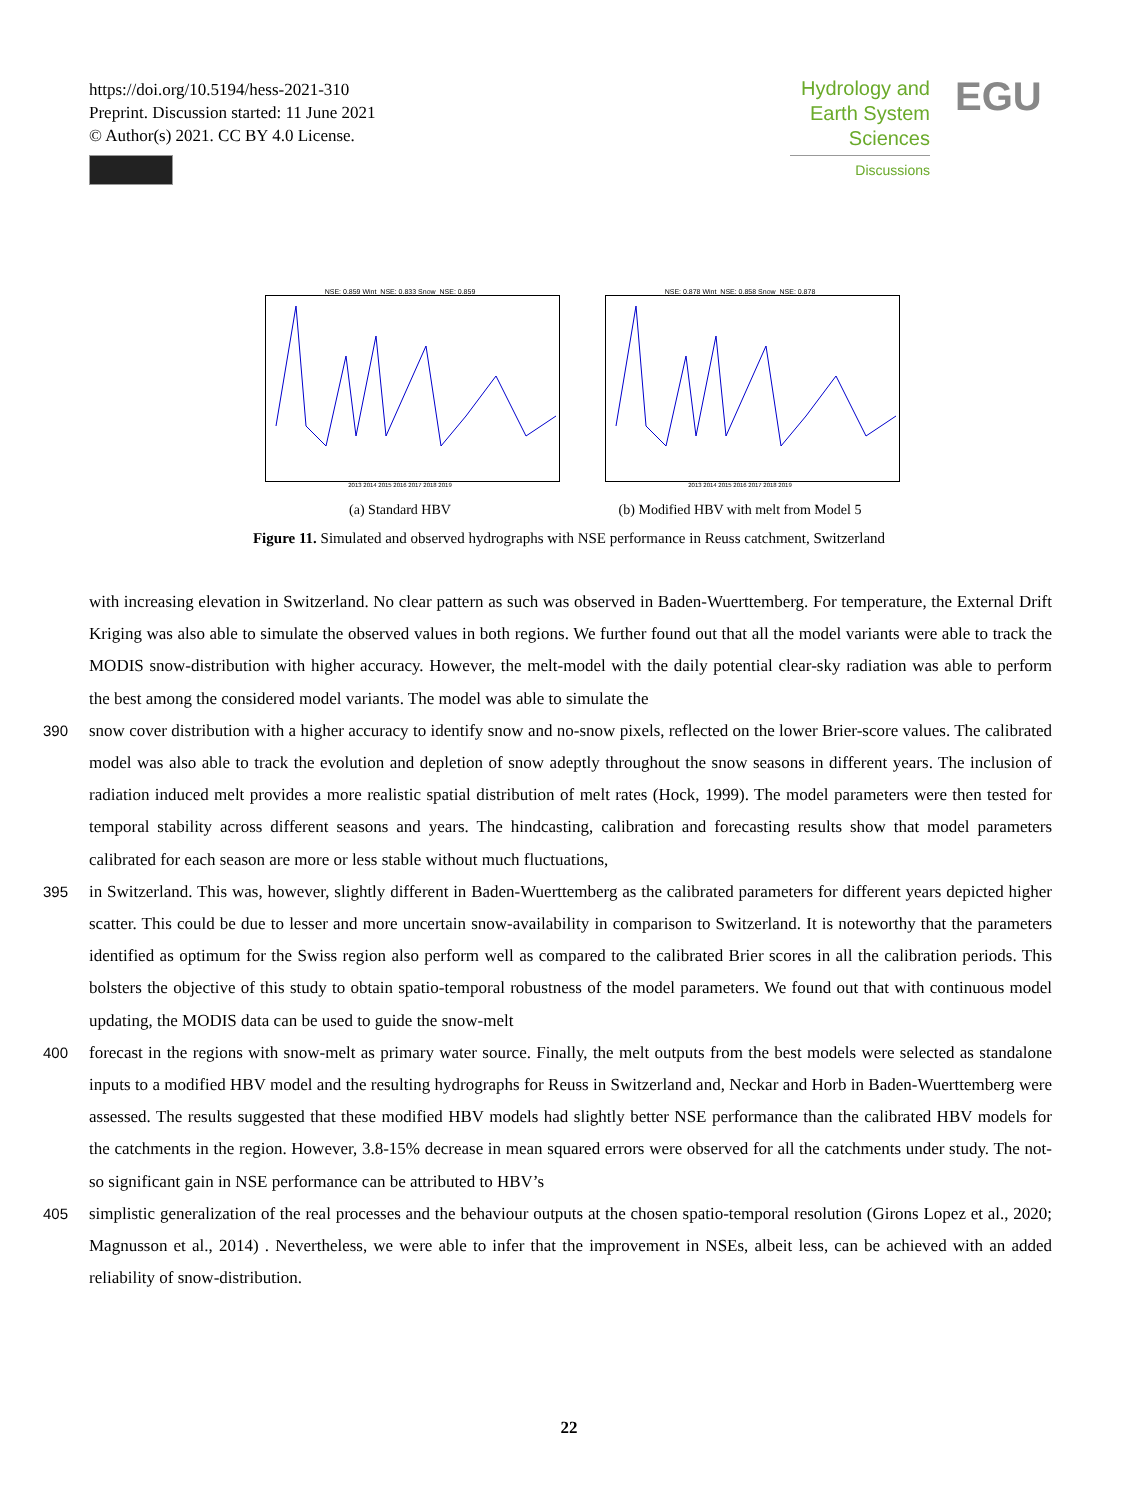https://doi.org/10.5194/hess-2021-310
Preprint. Discussion started: 11 June 2021
© Author(s) 2021. CC BY 4.0 License.
Hydrology and Earth System Sciences
Discussions
EGU
NSE: 0.859 Wint_NSE: 0.833 Snow_NSE: 0.859
2013 2014 2015 2016 2017 2018 2019
(a) Standard HBV
NSE: 0.878 Wint_NSE: 0.858 Snow_NSE: 0.878
2013 2014 2015 2016 2017 2018 2019
(b) Modified HBV with melt from Model 5
Figure 11. Simulated and observed hydrographs with NSE performance in Reuss catchment, Switzerland
with increasing elevation in Switzerland. No clear pattern as such was observed in Baden-Wuerttemberg. For temperature, the External Drift Kriging was also able to simulate the observed values in both regions. We further found out that all the model variants were able to track the MODIS snow-distribution with higher accuracy. However, the melt-model with the daily potential clear-sky radiation was able to perform the best among the considered model variants. The model was able to simulate the
390 snow cover distribution with a higher accuracy to identify snow and no-snow pixels, reflected on the lower Brier-score values. The calibrated model was also able to track the evolution and depletion of snow adeptly throughout the snow seasons in different years. The inclusion of radiation induced melt provides a more realistic spatial distribution of melt rates (Hock, 1999). The model parameters were then tested for temporal stability across different seasons and years. The hindcasting, calibration and forecasting results show that model parameters calibrated for each season are more or less stable without much fluctuations,
395 in Switzerland. This was, however, slightly different in Baden-Wuerttemberg as the calibrated parameters for different years depicted higher scatter. This could be due to lesser and more uncertain snow-availability in comparison to Switzerland. It is noteworthy that the parameters identified as optimum for the Swiss region also perform well as compared to the calibrated Brier scores in all the calibration periods. This bolsters the objective of this study to obtain spatio-temporal robustness of the model parameters. We found out that with continuous model updating, the MODIS data can be used to guide the snow-melt
400 forecast in the regions with snow-melt as primary water source. Finally, the melt outputs from the best models were selected as standalone inputs to a modified HBV model and the resulting hydrographs for Reuss in Switzerland and, Neckar and Horb in Baden-Wuerttemberg were assessed. The results suggested that these modified HBV models had slightly better NSE performance than the calibrated HBV models for the catchments in the region. However, 3.8-15% decrease in mean squared errors were observed for all the catchments under study. The not-so significant gain in NSE performance can be attributed to HBV’s
405 simplistic generalization of the real processes and the behaviour outputs at the chosen spatio-temporal resolution (Girons Lopez et al., 2020; Magnusson et al., 2014) . Nevertheless, we were able to infer that the improvement in NSEs, albeit less, can be achieved with an added reliability of snow-distribution.
22